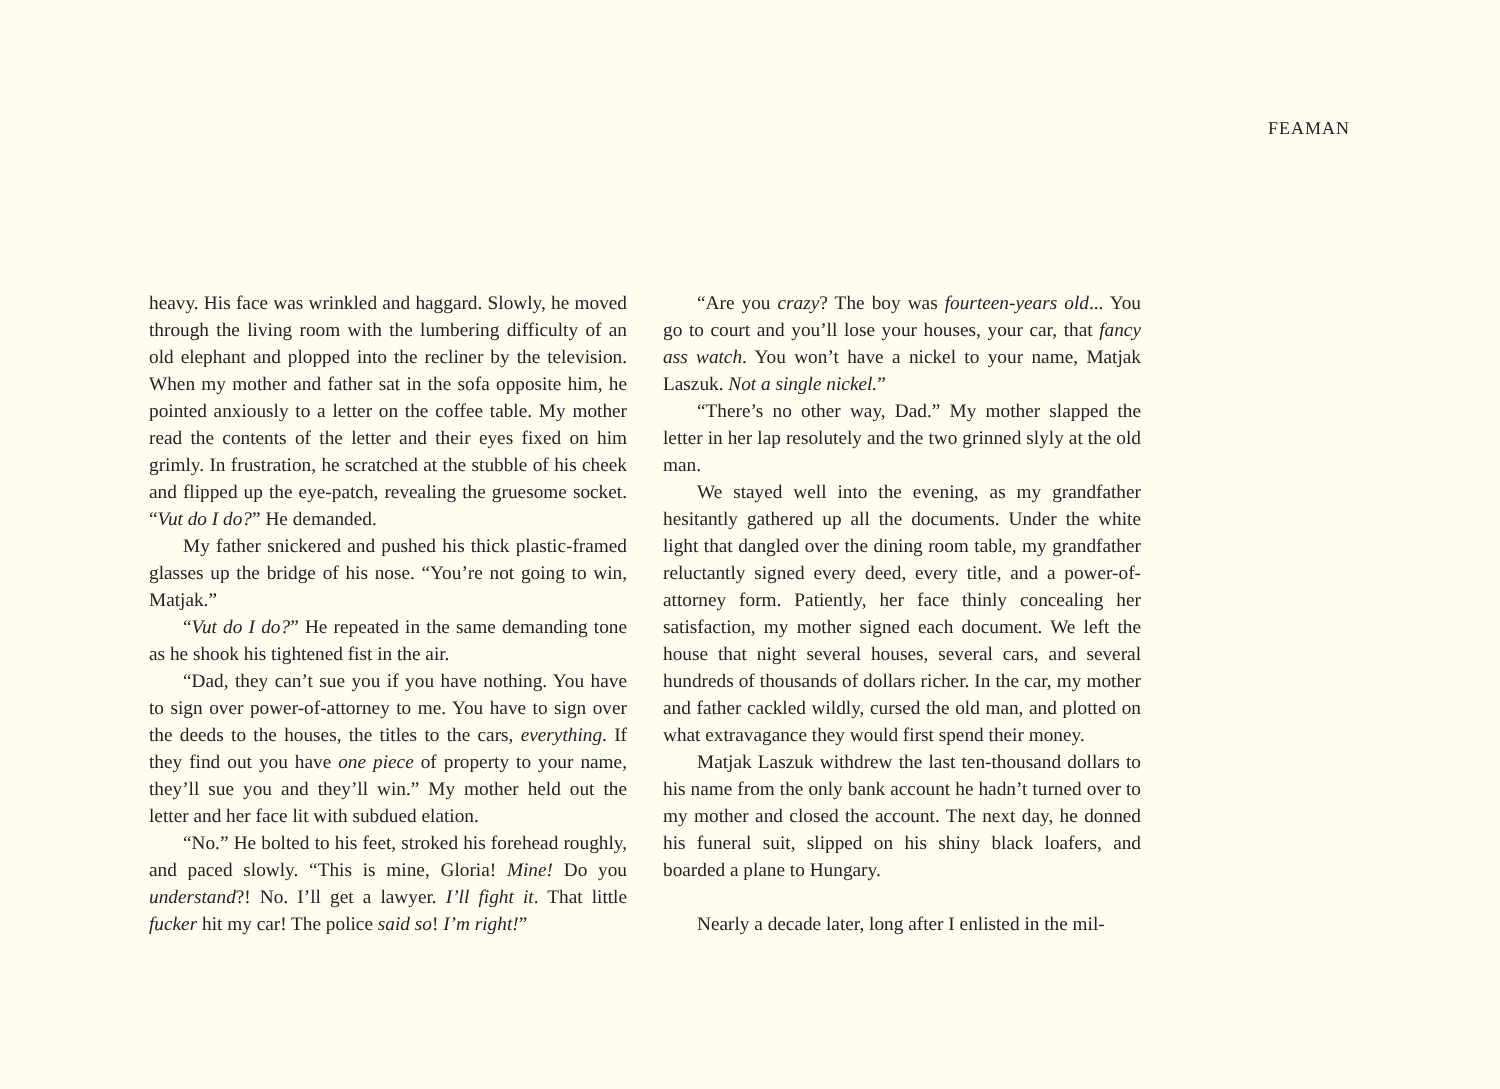FEAMAN
heavy. His face was wrinkled and haggard. Slowly, he moved through the living room with the lumbering difficulty of an old elephant and plopped into the recliner by the television. When my mother and father sat in the sofa opposite him, he pointed anxiously to a letter on the coffee table. My mother read the contents of the letter and their eyes fixed on him grimly. In frustration, he scratched at the stubble of his cheek and flipped up the eye-patch, revealing the gruesome socket. “Vut do I do?” He demanded.
My father snickered and pushed his thick plastic-framed glasses up the bridge of his nose. “You’re not going to win, Matjak.”
“Vut do I do?” He repeated in the same demanding tone as he shook his tightened fist in the air.
“Dad, they can’t sue you if you have nothing. You have to sign over power-of-attorney to me. You have to sign over the deeds to the houses, the titles to the cars, everything. If they find out you have one piece of property to your name, they’ll sue you and they’ll win.” My mother held out the letter and her face lit with subdued elation.
“No.” He bolted to his feet, stroked his forehead roughly, and paced slowly. “This is mine, Gloria! Mine! Do you understand?! No. I’ll get a lawyer. I’ll fight it. That little fucker hit my car! The police said so! I’m right!”
“Are you crazy? The boy was fourteen-years old... You go to court and you’ll lose your houses, your car, that fancy ass watch. You won’t have a nickel to your name, Matjak Laszuk. Not a single nickel.”
“There’s no other way, Dad.” My mother slapped the letter in her lap resolutely and the two grinned slyly at the old man.
We stayed well into the evening, as my grandfather hesitantly gathered up all the documents. Under the white light that dangled over the dining room table, my grandfather reluctantly signed every deed, every title, and a power-of-attorney form. Patiently, her face thinly concealing her satisfaction, my mother signed each document. We left the house that night several houses, several cars, and several hundreds of thousands of dollars richer. In the car, my mother and father cackled wildly, cursed the old man, and plotted on what extravagance they would first spend their money.
Matjak Laszuk withdrew the last ten-thousand dollars to his name from the only bank account he hadn’t turned over to my mother and closed the account. The next day, he donned his funeral suit, slipped on his shiny black loafers, and boarded a plane to Hungary.
Nearly a decade later, long after I enlisted in the mil-